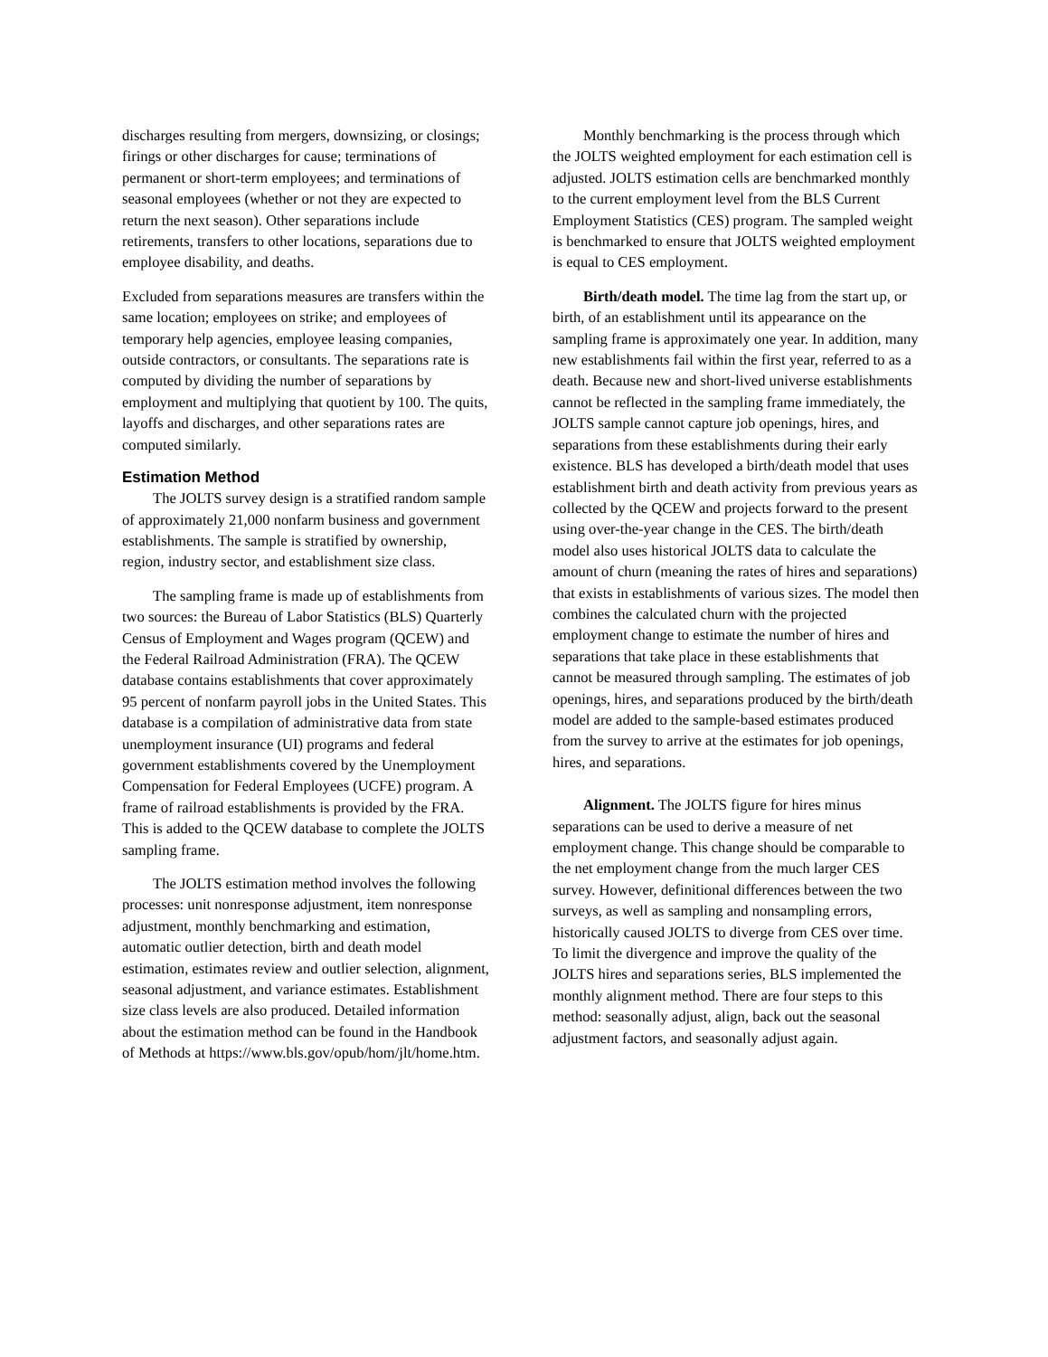discharges resulting from mergers, downsizing, or closings; firings or other discharges for cause; terminations of permanent or short-term employees; and terminations of seasonal employees (whether or not they are expected to return the next season). Other separations include retirements, transfers to other locations, separations due to employee disability, and deaths.
Excluded from separations measures are transfers within the same location; employees on strike; and employees of temporary help agencies, employee leasing companies, outside contractors, or consultants. The separations rate is computed by dividing the number of separations by employment and multiplying that quotient by 100. The quits, layoffs and discharges, and other separations rates are computed similarly.
Estimation Method
The JOLTS survey design is a stratified random sample of approximately 21,000 nonfarm business and government establishments. The sample is stratified by ownership, region, industry sector, and establishment size class.
The sampling frame is made up of establishments from two sources: the Bureau of Labor Statistics (BLS) Quarterly Census of Employment and Wages program (QCEW) and the Federal Railroad Administration (FRA). The QCEW database contains establishments that cover approximately 95 percent of nonfarm payroll jobs in the United States. This database is a compilation of administrative data from state unemployment insurance (UI) programs and federal government establishments covered by the Unemployment Compensation for Federal Employees (UCFE) program. A frame of railroad establishments is provided by the FRA. This is added to the QCEW database to complete the JOLTS sampling frame.
The JOLTS estimation method involves the following processes: unit nonresponse adjustment, item nonresponse adjustment, monthly benchmarking and estimation, automatic outlier detection, birth and death model estimation, estimates review and outlier selection, alignment, seasonal adjustment, and variance estimates. Establishment size class levels are also produced. Detailed information about the estimation method can be found in the Handbook of Methods at https://www.bls.gov/opub/hom/jlt/home.htm.
Monthly benchmarking is the process through which the JOLTS weighted employment for each estimation cell is adjusted. JOLTS estimation cells are benchmarked monthly to the current employment level from the BLS Current Employment Statistics (CES) program. The sampled weight is benchmarked to ensure that JOLTS weighted employment is equal to CES employment.
Birth/death model. The time lag from the start up, or birth, of an establishment until its appearance on the sampling frame is approximately one year. In addition, many new establishments fail within the first year, referred to as a death. Because new and short-lived universe establishments cannot be reflected in the sampling frame immediately, the JOLTS sample cannot capture job openings, hires, and separations from these establishments during their early existence. BLS has developed a birth/death model that uses establishment birth and death activity from previous years as collected by the QCEW and projects forward to the present using over-the-year change in the CES. The birth/death model also uses historical JOLTS data to calculate the amount of churn (meaning the rates of hires and separations) that exists in establishments of various sizes. The model then combines the calculated churn with the projected employment change to estimate the number of hires and separations that take place in these establishments that cannot be measured through sampling. The estimates of job openings, hires, and separations produced by the birth/death model are added to the sample-based estimates produced from the survey to arrive at the estimates for job openings, hires, and separations.
Alignment. The JOLTS figure for hires minus separations can be used to derive a measure of net employment change. This change should be comparable to the net employment change from the much larger CES survey. However, definitional differences between the two surveys, as well as sampling and nonsampling errors, historically caused JOLTS to diverge from CES over time. To limit the divergence and improve the quality of the JOLTS hires and separations series, BLS implemented the monthly alignment method. There are four steps to this method: seasonally adjust, align, back out the seasonal adjustment factors, and seasonally adjust again.